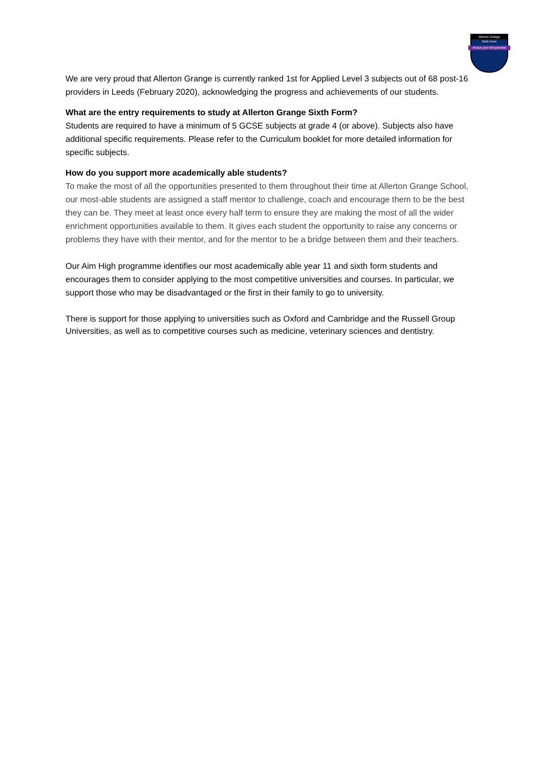Allerton Grange
Sixth Form
Reach your full potential
We are very proud that Allerton Grange is currently ranked 1st for Applied Level 3 subjects out of 68 post-16 providers in Leeds (February 2020), acknowledging the progress and achievements of our students.
What are the entry requirements to study at Allerton Grange Sixth Form?
Students are required to have a minimum of 5 GCSE subjects at grade 4 (or above). Subjects also have additional specific requirements. Please refer to the Curriculum booklet for more detailed information for specific subjects.
How do you support more academically able students?
To make the most of all the opportunities presented to them throughout their time at Allerton Grange School, our most-able students are assigned a staff mentor to challenge, coach and encourage them to be the best they can be. They meet at least once every half term to ensure they are making the most of all the wider enrichment opportunities available to them. It gives each student the opportunity to raise any concerns or problems they have with their mentor, and for the mentor to be a bridge between them and their teachers.
Our Aim High programme identifies our most academically able year 11 and sixth form students and encourages them to consider applying to the most competitive universities and courses. In particular, we support those who may be disadvantaged or the first in their family to go to university.
There is support for those applying to universities such as Oxford and Cambridge and the Russell Group Universities, as well as to competitive courses such as medicine, veterinary sciences and dentistry.